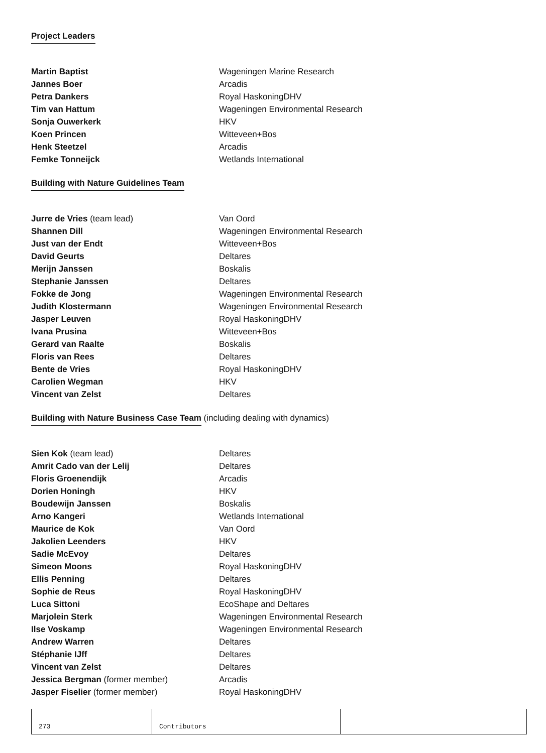Project Leaders
| Martin Baptist | Wageningen Marine Research |
| Jannes Boer | Arcadis |
| Petra Dankers | Royal HaskoningDHV |
| Tim van Hattum | Wageningen Environmental Research |
| Sonja Ouwerkerk | HKV |
| Koen Princen | Witteveen+Bos |
| Henk Steetzel | Arcadis |
| Femke Tonneijck | Wetlands International |
Building with Nature Guidelines Team
| Jurre de Vries (team lead) | Van Oord |
| Shannen Dill | Wageningen Environmental Research |
| Just van der Endt | Witteveen+Bos |
| David Geurts | Deltares |
| Merijn Janssen | Boskalis |
| Stephanie Janssen | Deltares |
| Fokke de Jong | Wageningen Environmental Research |
| Judith Klostermann | Wageningen Environmental Research |
| Jasper Leuven | Royal HaskoningDHV |
| Ivana Prusina | Witteveen+Bos |
| Gerard van Raalte | Boskalis |
| Floris van Rees | Deltares |
| Bente de Vries | Royal HaskoningDHV |
| Carolien Wegman | HKV |
| Vincent van Zelst | Deltares |
Building with Nature Business Case Team
(including dealing with dynamics)
| Sien Kok (team lead) | Deltares |
| Amrit Cado van der Lelij | Deltares |
| Floris Groenendijk | Arcadis |
| Dorien Honingh | HKV |
| Boudewijn Janssen | Boskalis |
| Arno Kangeri | Wetlands International |
| Maurice de Kok | Van Oord |
| Jakolien Leenders | HKV |
| Sadie McEvoy | Deltares |
| Simeon Moons | Royal HaskoningDHV |
| Ellis Penning | Deltares |
| Sophie de Reus | Royal HaskoningDHV |
| Luca Sittoni | EcoShape and Deltares |
| Marjolein Sterk | Wageningen Environmental Research |
| Ilse Voskamp | Wageningen Environmental Research |
| Andrew Warren | Deltares |
| Stéphanie IJff | Deltares |
| Vincent van Zelst | Deltares |
| Jessica Bergman (former member) | Arcadis |
| Jasper Fiselier (former member) | Royal HaskoningDHV |
273 Contributors